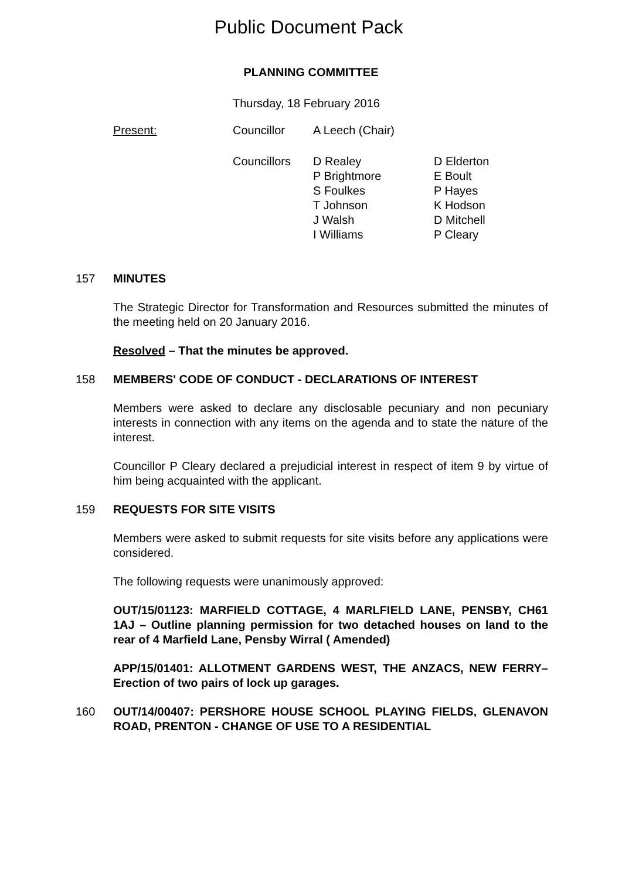Public Document Pack
PLANNING COMMITTEE
Thursday, 18 February 2016
| Present: | Councillor | A Leech (Chair) | |
| | Councillors | D Realey P Brightmore S Foulkes T Johnson J Walsh I Williams | D Elderton E Boult P Hayes K Hodson D Mitchell P Cleary |
157 MINUTES
The Strategic Director for Transformation and Resources submitted the minutes of the meeting held on 20 January 2016.
Resolved – That the minutes be approved.
158 MEMBERS' CODE OF CONDUCT - DECLARATIONS OF INTEREST
Members were asked to declare any disclosable pecuniary and non pecuniary interests in connection with any items on the agenda and to state the nature of the interest.
Councillor P Cleary declared a prejudicial interest in respect of item 9 by virtue of him being acquainted with the applicant.
159 REQUESTS FOR SITE VISITS
Members were asked to submit requests for site visits before any applications were considered.
The following requests were unanimously approved:
OUT/15/01123: MARFIELD COTTAGE, 4 MARLFIELD LANE, PENSBY, CH61 1AJ – Outline planning permission for two detached houses on land to the rear of 4 Marfield Lane, Pensby Wirral ( Amended)
APP/15/01401: ALLOTMENT GARDENS WEST, THE ANZACS, NEW FERRY– Erection of two pairs of lock up garages.
160 OUT/14/00407: PERSHORE HOUSE SCHOOL PLAYING FIELDS, GLENAVON ROAD, PRENTON - CHANGE OF USE TO A RESIDENTIAL